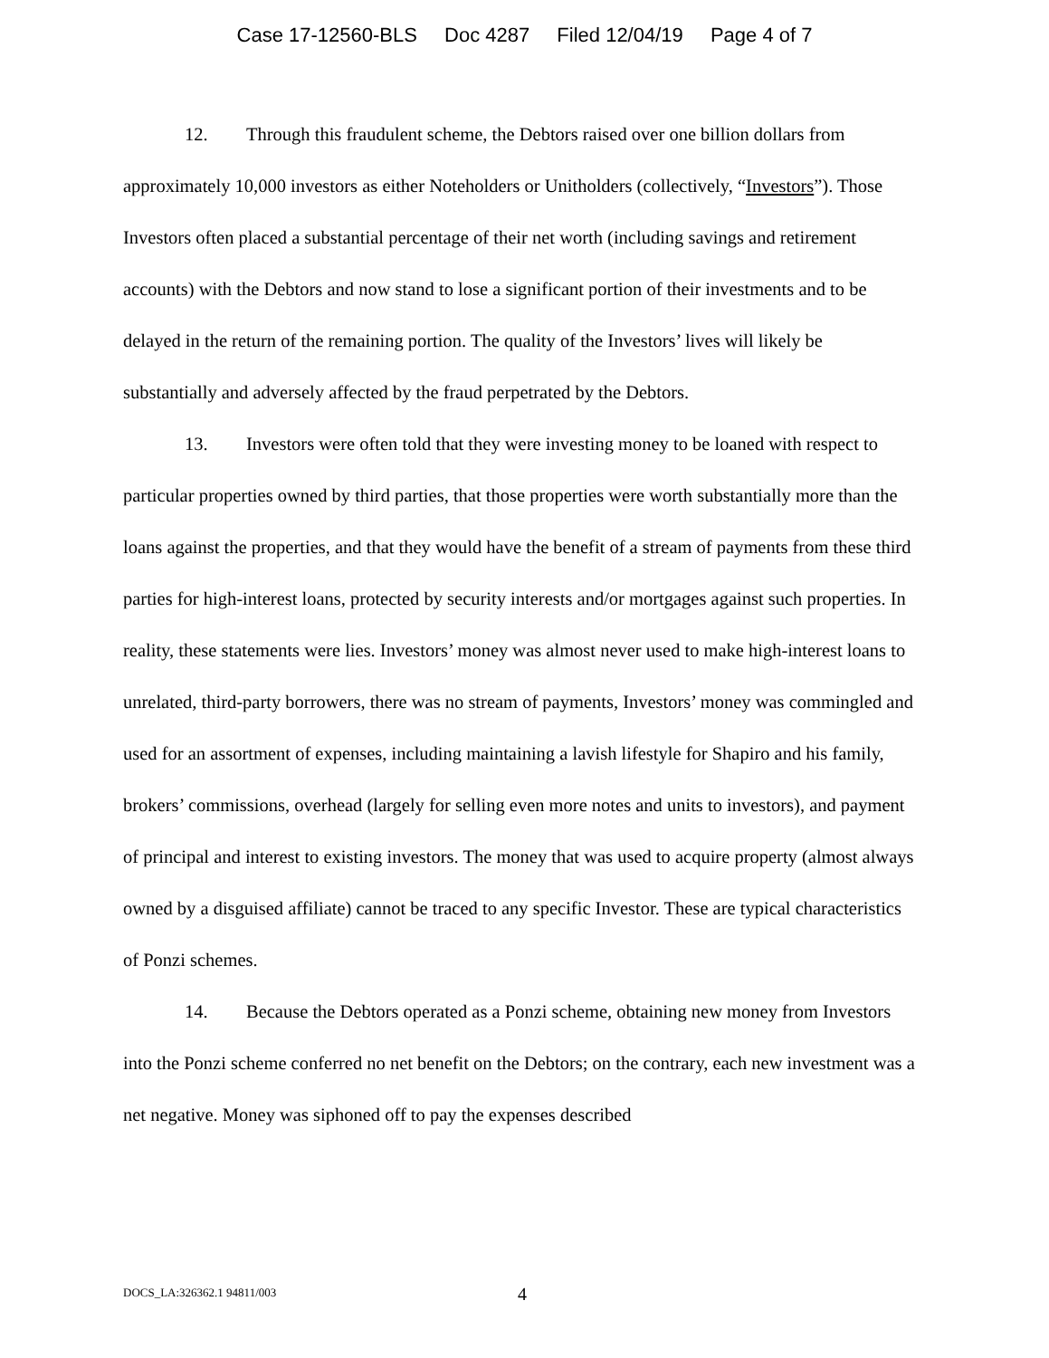Case 17-12560-BLS Doc 4287 Filed 12/04/19 Page 4 of 7
12. Through this fraudulent scheme, the Debtors raised over one billion dollars from approximately 10,000 investors as either Noteholders or Unitholders (collectively, “Investors”). Those Investors often placed a substantial percentage of their net worth (including savings and retirement accounts) with the Debtors and now stand to lose a significant portion of their investments and to be delayed in the return of the remaining portion. The quality of the Investors’ lives will likely be substantially and adversely affected by the fraud perpetrated by the Debtors.
13. Investors were often told that they were investing money to be loaned with respect to particular properties owned by third parties, that those properties were worth substantially more than the loans against the properties, and that they would have the benefit of a stream of payments from these third parties for high-interest loans, protected by security interests and/or mortgages against such properties. In reality, these statements were lies. Investors’ money was almost never used to make high-interest loans to unrelated, third-party borrowers, there was no stream of payments, Investors’ money was commingled and used for an assortment of expenses, including maintaining a lavish lifestyle for Shapiro and his family, brokers’ commissions, overhead (largely for selling even more notes and units to investors), and payment of principal and interest to existing investors. The money that was used to acquire property (almost always owned by a disguised affiliate) cannot be traced to any specific Investor. These are typical characteristics of Ponzi schemes.
14. Because the Debtors operated as a Ponzi scheme, obtaining new money from Investors into the Ponzi scheme conferred no net benefit on the Debtors; on the contrary, each new investment was a net negative. Money was siphoned off to pay the expenses described
DOCS_LA:326362.1 94811/003 4